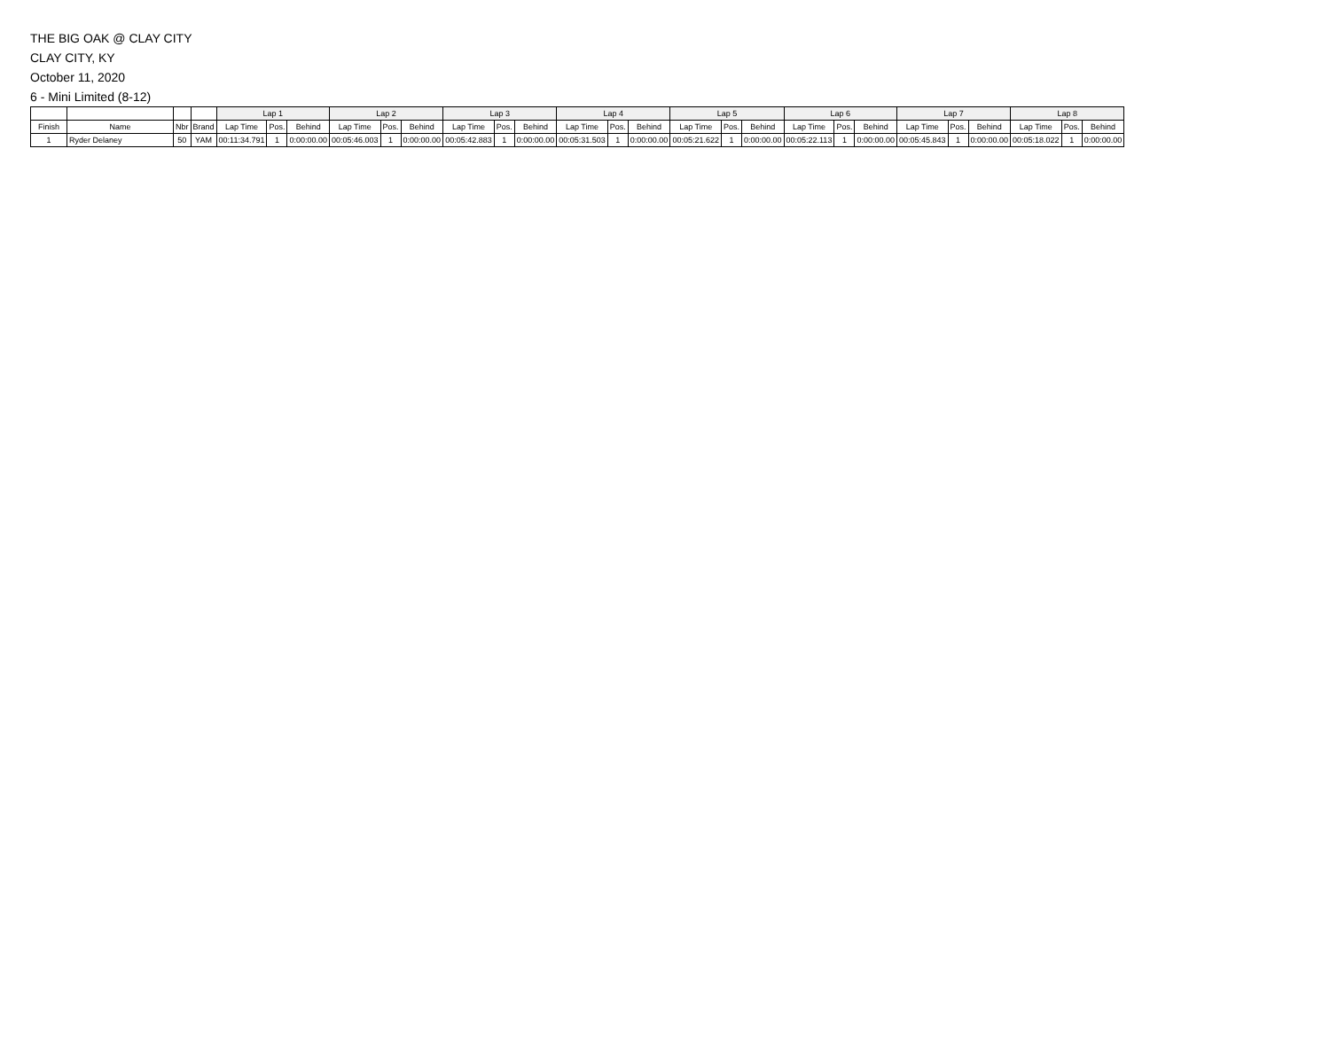THE BIG OAK @ CLAY CITY
CLAY CITY, KY
October 11, 2020
6 - Mini Limited (8-12)
| | | | | Lap 1 | | | Lap 2 | | | Lap 3 | | | Lap 4 | | | Lap 5 | | | Lap 6 | | | Lap 7 | | | Lap 8 | | |
| --- | --- | --- | --- | --- | --- | --- | --- | --- | --- | --- | --- | --- | --- | --- | --- | --- | --- | --- | --- | --- | --- | --- | --- | --- | --- | --- | --- |
| Finish | Name | Nbr | Brand | Lap Time | Pos. | Behind | Lap Time | Pos. | Behind | Lap Time | Pos. | Behind | Lap Time | Pos. | Behind | Lap Time | Pos. | Behind | Lap Time | Pos. | Behind | Lap Time | Pos. | Behind | Lap Time | Pos. | Behind |
| 1 | Ryder Delaney | 50 | YAM | 00:11:34.791 | 1 | 0:00:00.00 | 00:05:46.003 | 1 | 0:00:00.00 | 00:05:42.883 | 1 | 0:00:00.00 | 00:05:31.503 | 1 | 0:00:00.00 | 00:05:21.622 | 1 | 0:00:00.00 | 00:05:22.113 | 1 | 0:00:00.00 | 00:05:45.843 | 1 | 0:00:00.00 | 00:05:18.022 | 1 | 0:00:00.00 |